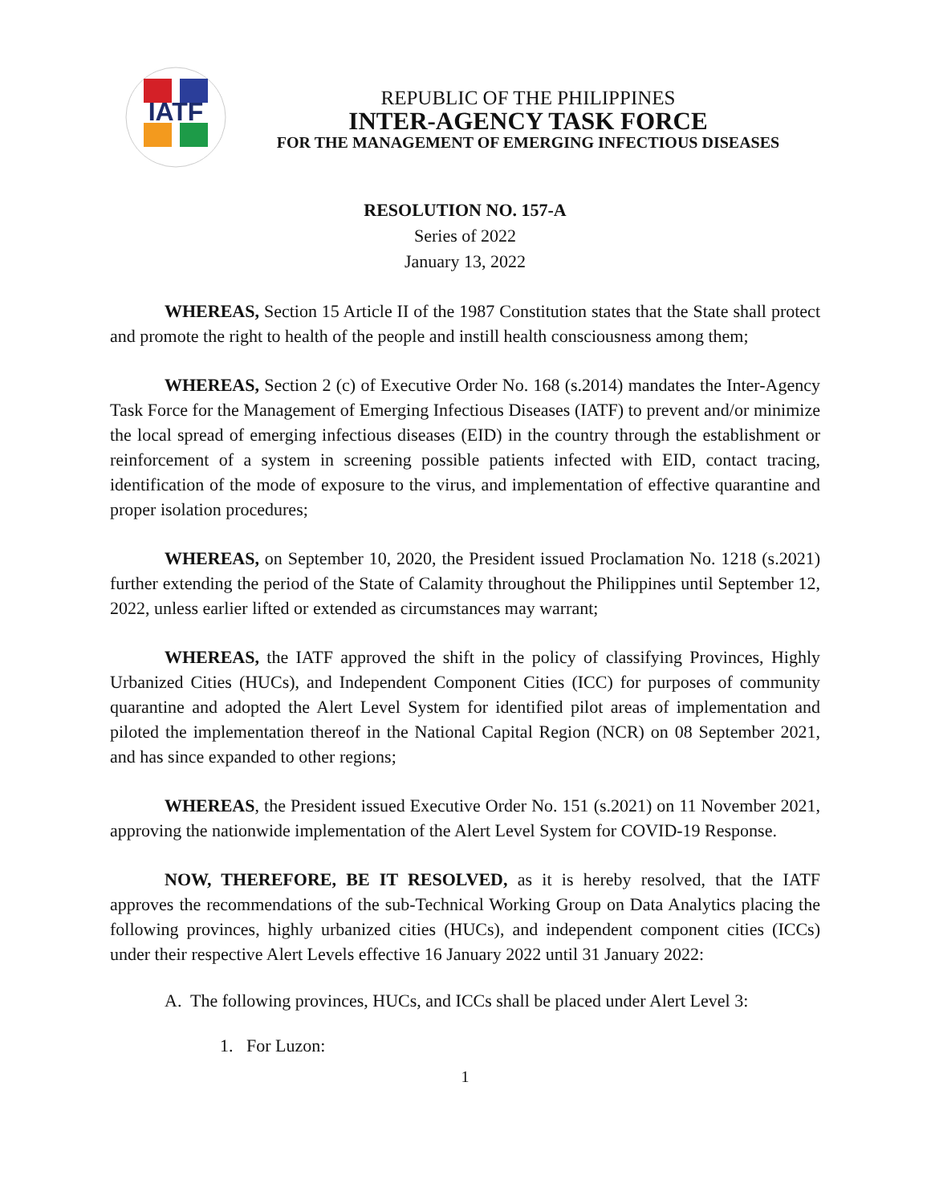IATF
REPUBLIC OF THE PHILIPPINES
INTER-AGENCY TASK FORCE
FOR THE MANAGEMENT OF EMERGING INFECTIOUS DISEASES
RESOLUTION NO. 157-A
Series of 2022
January 13, 2022
WHEREAS, Section 15 Article II of the 1987 Constitution states that the State shall protect and promote the right to health of the people and instill health consciousness among them;
WHEREAS, Section 2 (c) of Executive Order No. 168 (s.2014) mandates the Inter-Agency Task Force for the Management of Emerging Infectious Diseases (IATF) to prevent and/or minimize the local spread of emerging infectious diseases (EID) in the country through the establishment or reinforcement of a system in screening possible patients infected with EID, contact tracing, identification of the mode of exposure to the virus, and implementation of effective quarantine and proper isolation procedures;
WHEREAS, on September 10, 2020, the President issued Proclamation No. 1218 (s.2021) further extending the period of the State of Calamity throughout the Philippines until September 12, 2022, unless earlier lifted or extended as circumstances may warrant;
WHEREAS, the IATF approved the shift in the policy of classifying Provinces, Highly Urbanized Cities (HUCs), and Independent Component Cities (ICC) for purposes of community quarantine and adopted the Alert Level System for identified pilot areas of implementation and piloted the implementation thereof in the National Capital Region (NCR) on 08 September 2021, and has since expanded to other regions;
WHEREAS, the President issued Executive Order No. 151 (s.2021) on 11 November 2021, approving the nationwide implementation of the Alert Level System for COVID-19 Response.
NOW, THEREFORE, BE IT RESOLVED, as it is hereby resolved, that the IATF approves the recommendations of the sub-Technical Working Group on Data Analytics placing the following provinces, highly urbanized cities (HUCs), and independent component cities (ICCs) under their respective Alert Levels effective 16 January 2022 until 31 January 2022:
A. The following provinces, HUCs, and ICCs shall be placed under Alert Level 3:
1. For Luzon:
1